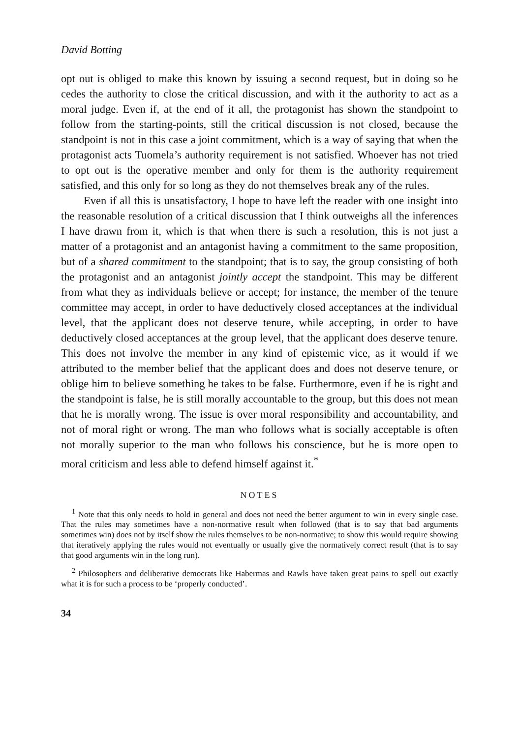David Botting
opt out is obliged to make this known by issuing a second request, but in doing so he cedes the authority to close the critical discussion, and with it the authority to act as a moral judge. Even if, at the end of it all, the protagonist has shown the standpoint to follow from the starting-points, still the critical discussion is not closed, because the standpoint is not in this case a joint commitment, which is a way of saying that when the protagonist acts Tuomela’s authority requirement is not satisfied. Whoever has not tried to opt out is the operative member and only for them is the authority requirement satisfied, and this only for so long as they do not themselves break any of the rules.
Even if all this is unsatisfactory, I hope to have left the reader with one insight into the reasonable resolution of a critical discussion that I think outweighs all the inferences I have drawn from it, which is that when there is such a resolution, this is not just a matter of a protagonist and an antagonist having a commitment to the same proposition, but of a shared commitment to the standpoint; that is to say, the group consisting of both the protagonist and an antagonist jointly accept the standpoint. This may be different from what they as individuals believe or accept; for instance, the member of the tenure committee may accept, in order to have deductively closed acceptances at the individual level, that the applicant does not deserve tenure, while accepting, in order to have deductively closed acceptances at the group level, that the applicant does deserve tenure. This does not involve the member in any kind of epistemic vice, as it would if we attributed to the member belief that the applicant does and does not deserve tenure, or oblige him to believe something he takes to be false. Furthermore, even if he is right and the standpoint is false, he is still morally accountable to the group, but this does not mean that he is morally wrong. The issue is over moral responsibility and accountability, and not of moral right or wrong. The man who follows what is socially acceptable is often not morally superior to the man who follows his conscience, but he is more open to moral criticism and less able to defend himself against it.<sup>*</sup>
NOTES
<sup>1</sup> Note that this only needs to hold in general and does not need the better argument to win in every single case. That the rules may sometimes have a non-normative result when followed (that is to say that bad arguments sometimes win) does not by itself show the rules themselves to be non-normative; to show this would require showing that iteratively applying the rules would not eventually or usually give the normatively correct result (that is to say that good arguments win in the long run).
<sup>2</sup> Philosophers and deliberative democrats like Habermas and Rawls have taken great pains to spell out exactly what it is for such a process to be ‘properly conducted’.
34